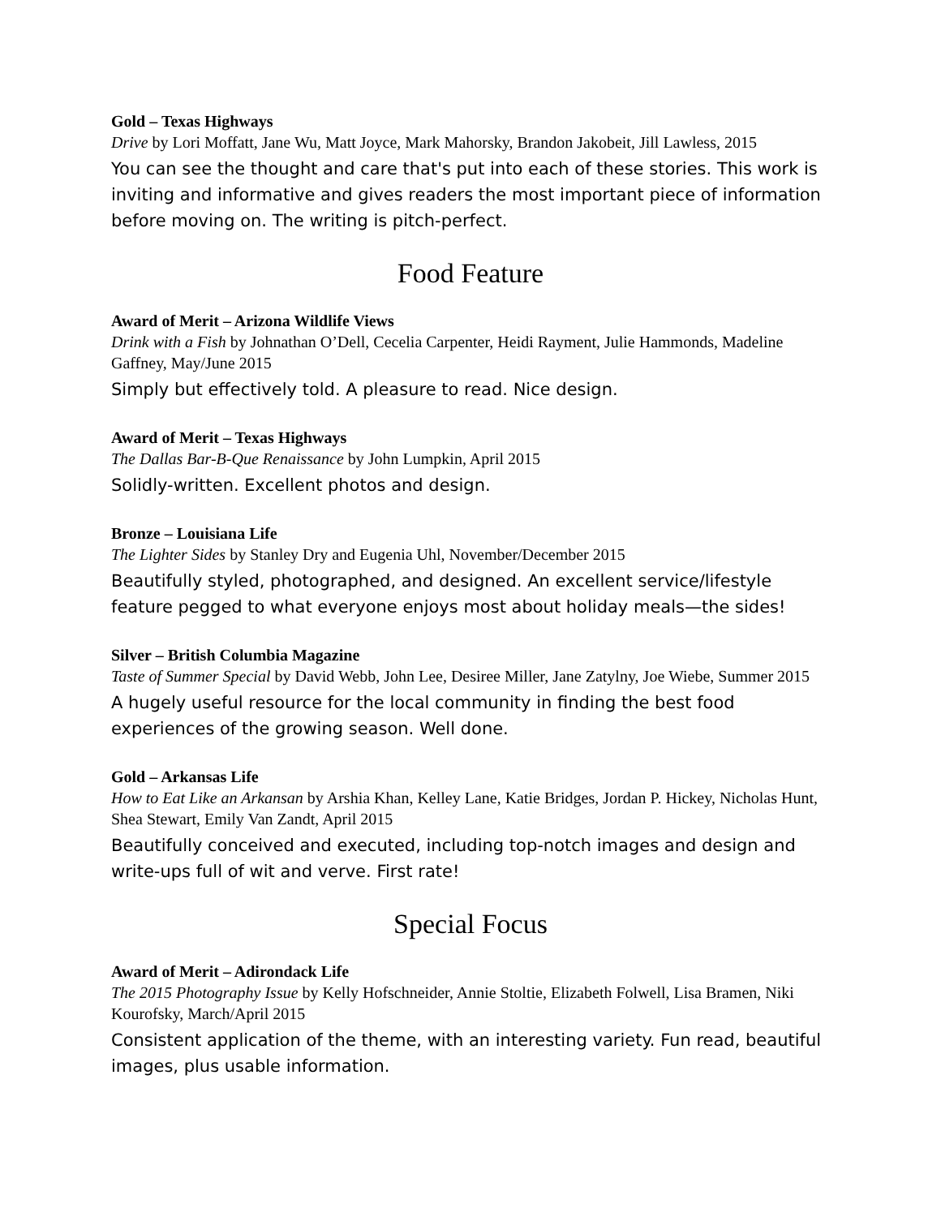Gold – Texas Highways
Drive by Lori Moffatt, Jane Wu, Matt Joyce, Mark Mahorsky, Brandon Jakobeit, Jill Lawless, 2015
You can see the thought and care that's put into each of these stories. This work is inviting and informative and gives readers the most important piece of information before moving on. The writing is pitch-perfect.
Food Feature
Award of Merit – Arizona Wildlife Views
Drink with a Fish by Johnathan O’Dell, Cecelia Carpenter, Heidi Rayment, Julie Hammonds, Madeline Gaffney, May/June 2015
Simply but effectively told. A pleasure to read. Nice design.
Award of Merit – Texas Highways
The Dallas Bar-B-Que Renaissance by John Lumpkin, April 2015
Solidly-written. Excellent photos and design.
Bronze – Louisiana Life
The Lighter Sides by Stanley Dry and Eugenia Uhl, November/December 2015
Beautifully styled, photographed, and designed. An excellent service/lifestyle feature pegged to what everyone enjoys most about holiday meals—the sides!
Silver – British Columbia Magazine
Taste of Summer Special by David Webb, John Lee, Desiree Miller, Jane Zatylny, Joe Wiebe, Summer 2015
A hugely useful resource for the local community in finding the best food experiences of the growing season. Well done.
Gold – Arkansas Life
How to Eat Like an Arkansan by Arshia Khan, Kelley Lane, Katie Bridges, Jordan P. Hickey, Nicholas Hunt, Shea Stewart, Emily Van Zandt, April 2015
Beautifully conceived and executed, including top-notch images and design and write-ups full of wit and verve. First rate!
Special Focus
Award of Merit – Adirondack Life
The 2015 Photography Issue by Kelly Hofschneider, Annie Stoltie, Elizabeth Folwell, Lisa Bramen, Niki Kourofsky, March/April 2015
Consistent application of the theme, with an interesting variety. Fun read, beautiful images, plus usable information.